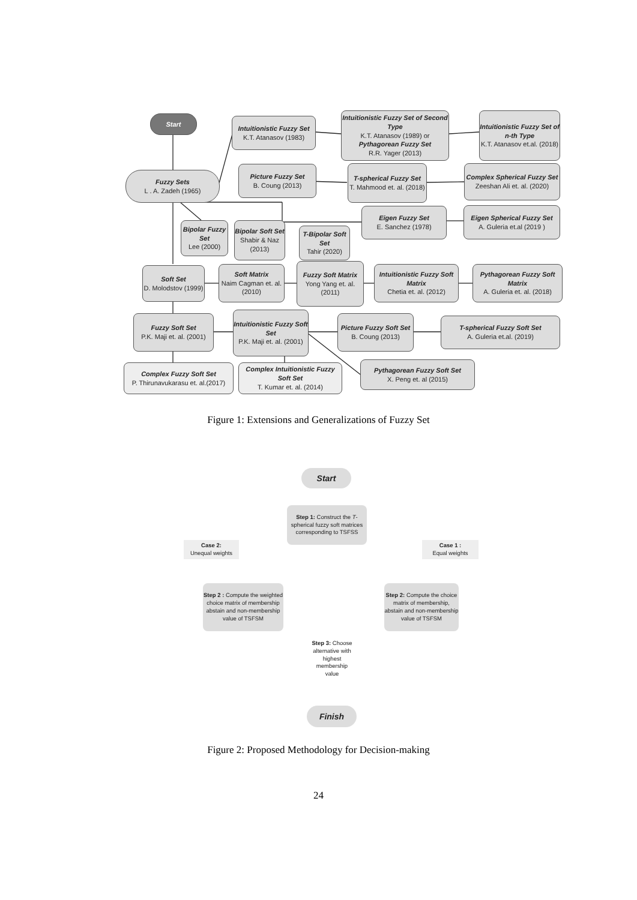Start
Intuitionistic Fuzzy Set
K.T. Atanasov (1983)
Intuitionistic Fuzzy Set of Second Type
K.T. Atanasov (1989) or
Pythagorean Fuzzy Set
R.R. Yager (2013)
Intuitionistic Fuzzy Set of n-th Type
K.T. Atanasov et.al. (2018)
Fuzzy Sets
L . A. Zadeh (1965)
Picture Fuzzy Set
B. Coung (2013)
T-spherical Fuzzy Set
T. Mahmood et. al. (2018)
Complex Spherical Fuzzy Set
Zeeshan Ali et. al. (2020)
Eigen Fuzzy Set
E. Sanchez (1978)
Eigen Spherical Fuzzy Set
A. Guleria et.al (2019 )
Bipolar Fuzzy Set
Lee (2000)
Bipolar Soft Set
Shabir & Naz (2013)
T-Bipolar Soft Set
Tahir (2020)
Soft Set
D. Molodstov (1999)
Soft Matrix
Naim Cagman et. al.(2010)
Fuzzy Soft Matrix
Yong Yang et. al. (2011)
Intuitionistic Fuzzy Soft Matrix
Chetia et. al. (2012)
Pythagorean Fuzzy Soft Matrix
A. Guleria et. al. (2018)
Fuzzy Soft Set
P.K. Maji et. al. (2001)
Intuitionistic Fuzzy Soft Set
P.K. Maji et. al. (2001)
Picture Fuzzy Soft Set
B. Coung (2013)
T-spherical Fuzzy Soft Set
A. Guleria et.al. (2019)
Complex Fuzzy Soft Set
P. Thirunavukarasu et. al.(2017)
Complex Intuitionistic Fuzzy Soft Set
T. Kumar et. al. (2014)
Pythagorean Fuzzy Soft Set
X. Peng et. al (2015)
Figure 1: Extensions and Generalizations of Fuzzy Set
Start
Step 1: Construct the T-spherical fuzzy soft matrices corresponding to TSFSS
Case 2:
Unequal weights
Case 1 :
Equal weights
Step 2 : Compute the weighted choice matrix of membership abstain and non-membership value of TSFSM
Step 2: Compute the choice matrix of membership, abstain and non-membership value of TSFSM
Step 3: Choose alternative with highest membership value
Finish
Figure 2: Proposed Methodology for Decision-making
24